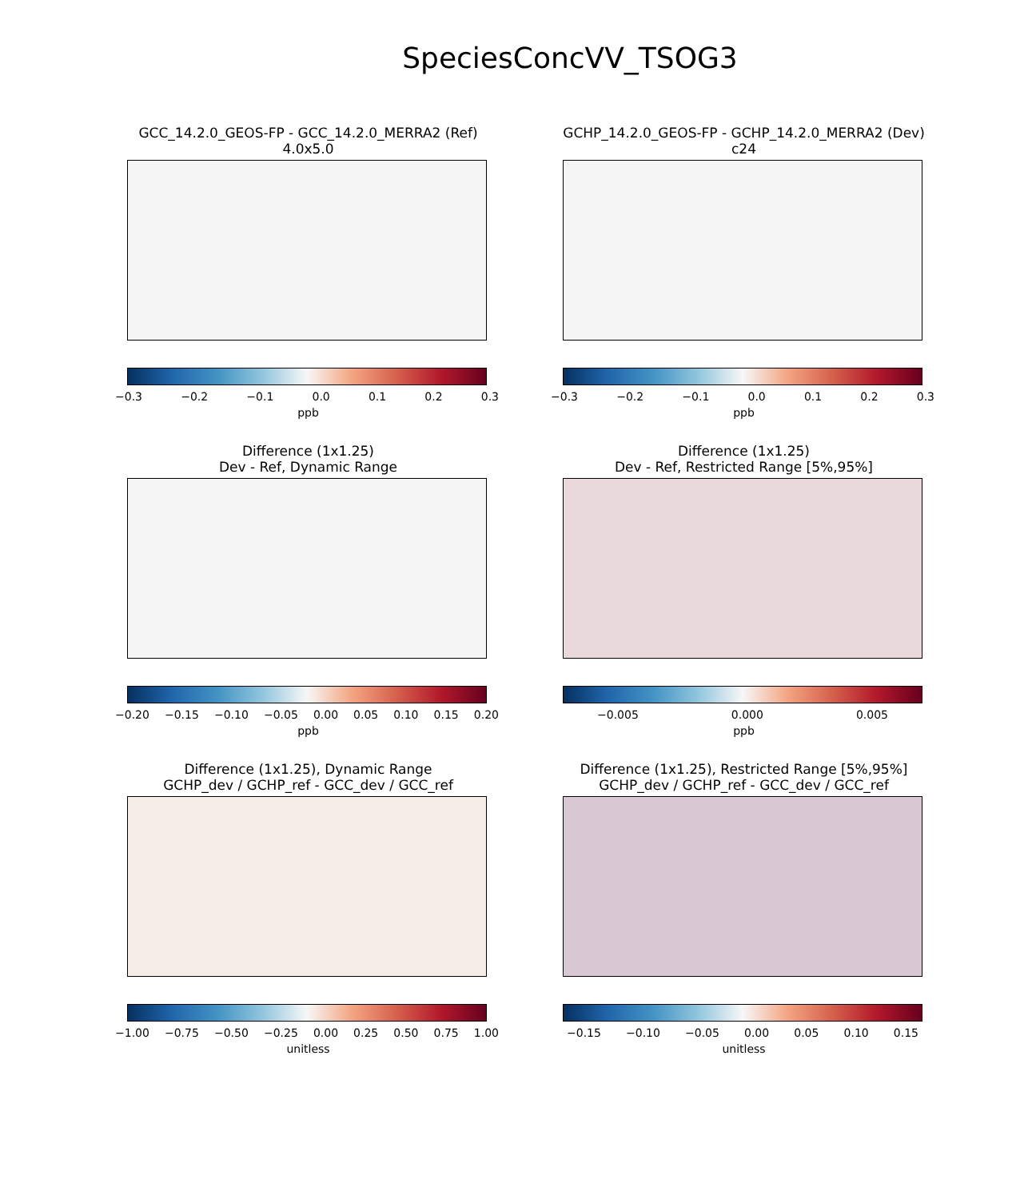SpeciesConcVV_TSOG3
GCC_14.2.0_GEOS-FP - GCC_14.2.0_MERRA2 (Ref)
4.0x5.0
−0.3 −0.2 −0.1 0.0 0.1 0.2 0.3
ppb
GCHP_14.2.0_GEOS-FP - GCHP_14.2.0_MERRA2 (Dev)
c24
−0.3 −0.2 −0.1 0.0 0.1 0.2 0.3
ppb
Difference (1x1.25)
Dev - Ref, Dynamic Range
−0.20 −0.15 −0.10 −0.05 0.00 0.05 0.10 0.15 0.20
ppb
Difference (1x1.25)
Dev - Ref, Restricted Range [5%,95%]
−0.005 0.000 0.005
ppb
Difference (1x1.25), Dynamic Range
GCHP_dev / GCHP_ref - GCC_dev / GCC_ref
−1.00 −0.75 −0.50 −0.25 0.00 0.25 0.50 0.75 1.00
unitless
Difference (1x1.25), Restricted Range [5%,95%]
GCHP_dev / GCHP_ref - GCC_dev / GCC_ref
−0.15 −0.10 −0.05 0.00 0.05 0.10 0.15
unitless